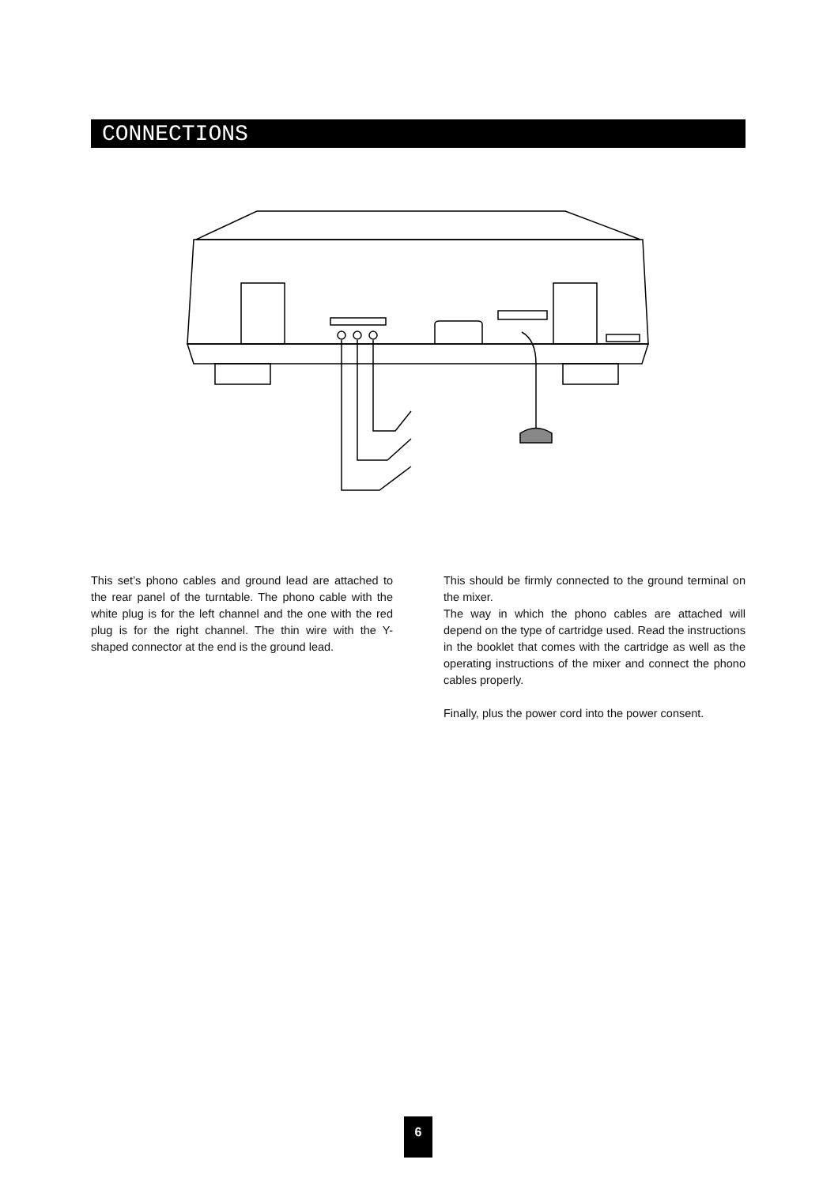CONNECTIONS
This set’s phono cables and ground lead are attached to the rear panel of the turntable. The phono cable with the white plug is for the left channel and the one with the red plug is for the right channel. The thin wire with the Y-shaped connector at the end is the ground lead.
This should be firmly connected to the ground terminal on the mixer.
The way in which the phono cables are attached will depend on the type of cartridge used. Read the instructions in the booklet that comes with the cartridge as well as the operating instructions of the mixer and connect the phono cables properly.
Finally, plus the power cord into the power consent.
6